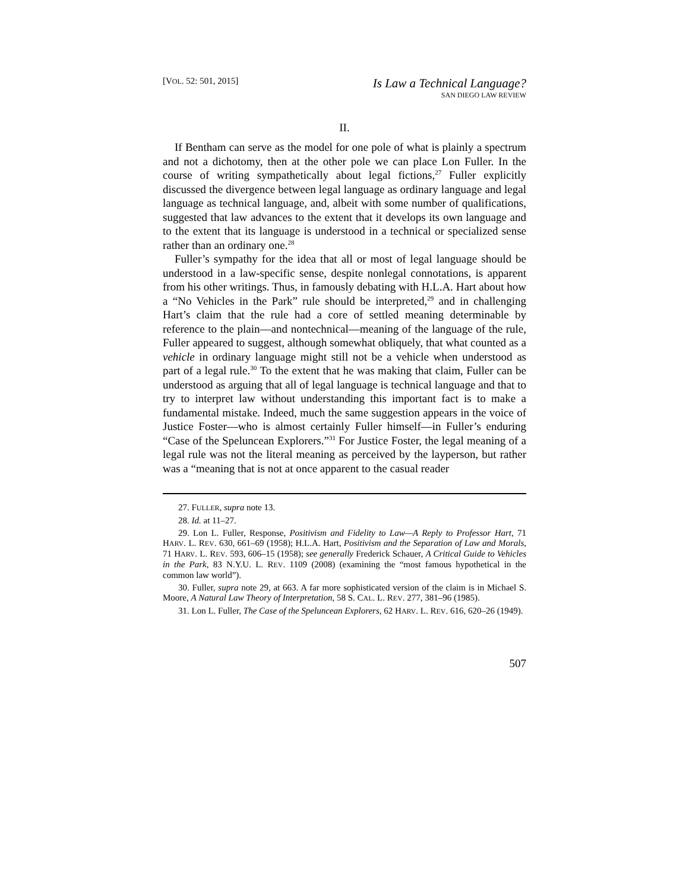[VOL. 52: 501, 2015]
Is Law a Technical Language?
SAN DIEGO LAW REVIEW
II.
If Bentham can serve as the model for one pole of what is plainly a spectrum and not a dichotomy, then at the other pole we can place Lon Fuller. In the course of writing sympathetically about legal fictions,<sup>27</sup> Fuller explicitly discussed the divergence between legal language as ordinary language and legal language as technical language, and, albeit with some number of qualifications, suggested that law advances to the extent that it develops its own language and to the extent that its language is understood in a technical or specialized sense rather than an ordinary one.<sup>28</sup>
Fuller’s sympathy for the idea that all or most of legal language should be understood in a law-specific sense, despite nonlegal connotations, is apparent from his other writings. Thus, in famously debating with H.L.A. Hart about how a “No Vehicles in the Park” rule should be interpreted,<sup>29</sup> and in challenging Hart’s claim that the rule had a core of settled meaning determinable by reference to the plain—and nontechnical—meaning of the language of the rule, Fuller appeared to suggest, although somewhat obliquely, that what counted as a vehicle in ordinary language might still not be a vehicle when understood as part of a legal rule.<sup>30</sup> To the extent that he was making that claim, Fuller can be understood as arguing that all of legal language is technical language and that to try to interpret law without understanding this important fact is to make a fundamental mistake. Indeed, much the same suggestion appears in the voice of Justice Foster—who is almost certainly Fuller himself—in Fuller’s enduring “Case of the Speluncean Explorers.”<sup>31</sup> For Justice Foster, the legal meaning of a legal rule was not the literal meaning as perceived by the layperson, but rather was a “meaning that is not at once apparent to the casual reader
27. FULLER, supra note 13.
28. Id. at 11–27.
29. Lon L. Fuller, Response, Positivism and Fidelity to Law—A Reply to Professor Hart, 71 HARV. L. REV. 630, 661–69 (1958); H.L.A. Hart, Positivism and the Separation of Law and Morals, 71 HARV. L. REV. 593, 606–15 (1958); see generally Frederick Schauer, A Critical Guide to Vehicles in the Park, 83 N.Y.U. L. REV. 1109 (2008) (examining the “most famous hypothetical in the common law world”).
30. Fuller, supra note 29, at 663. A far more sophisticated version of the claim is in Michael S. Moore, A Natural Law Theory of Interpretation, 58 S. CAL. L. REV. 277, 381–96 (1985).
31. Lon L. Fuller, The Case of the Speluncean Explorers, 62 HARV. L. REV. 616, 620–26 (1949).
507